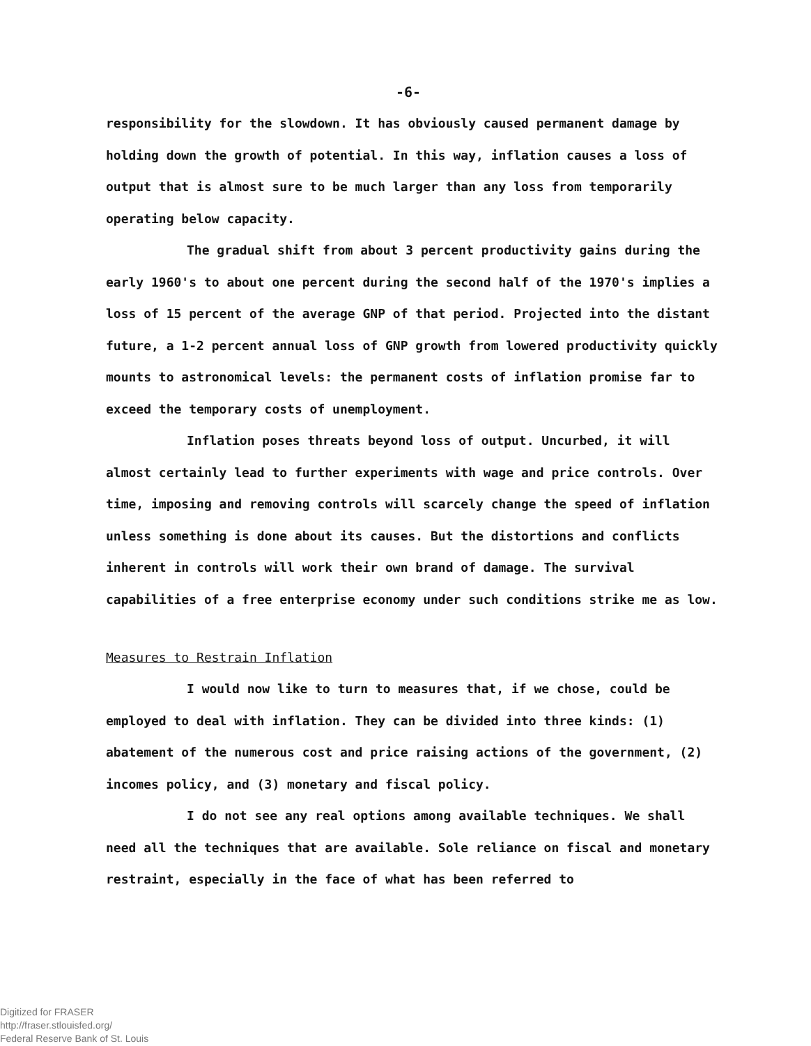-6-
responsibility for the slowdown. It has obviously caused permanent damage by holding down the growth of potential. In this way, inflation causes a loss of output that is almost sure to be much larger than any loss from temporarily operating below capacity.
The gradual shift from about 3 percent productivity gains during the early 1960's to about one percent during the second half of the 1970's implies a loss of 15 percent of the average GNP of that period. Projected into the distant future, a 1-2 percent annual loss of GNP growth from lowered productivity quickly mounts to astronomical levels: the permanent costs of inflation promise far to exceed the temporary costs of unemployment.
Inflation poses threats beyond loss of output. Uncurbed, it will almost certainly lead to further experiments with wage and price controls. Over time, imposing and removing controls will scarcely change the speed of inflation unless something is done about its causes. But the distortions and conflicts inherent in controls will work their own brand of damage. The survival capabilities of a free enterprise economy under such conditions strike me as low.
Measures to Restrain Inflation
I would now like to turn to measures that, if we chose, could be employed to deal with inflation. They can be divided into three kinds: (1) abatement of the numerous cost and price raising actions of the government, (2) incomes policy, and (3) monetary and fiscal policy.
I do not see any real options among available techniques. We shall need all the techniques that are available. Sole reliance on fiscal and monetary restraint, especially in the face of what has been referred to
Digitized for FRASER
http://fraser.stlouisfed.org/
Federal Reserve Bank of St. Louis